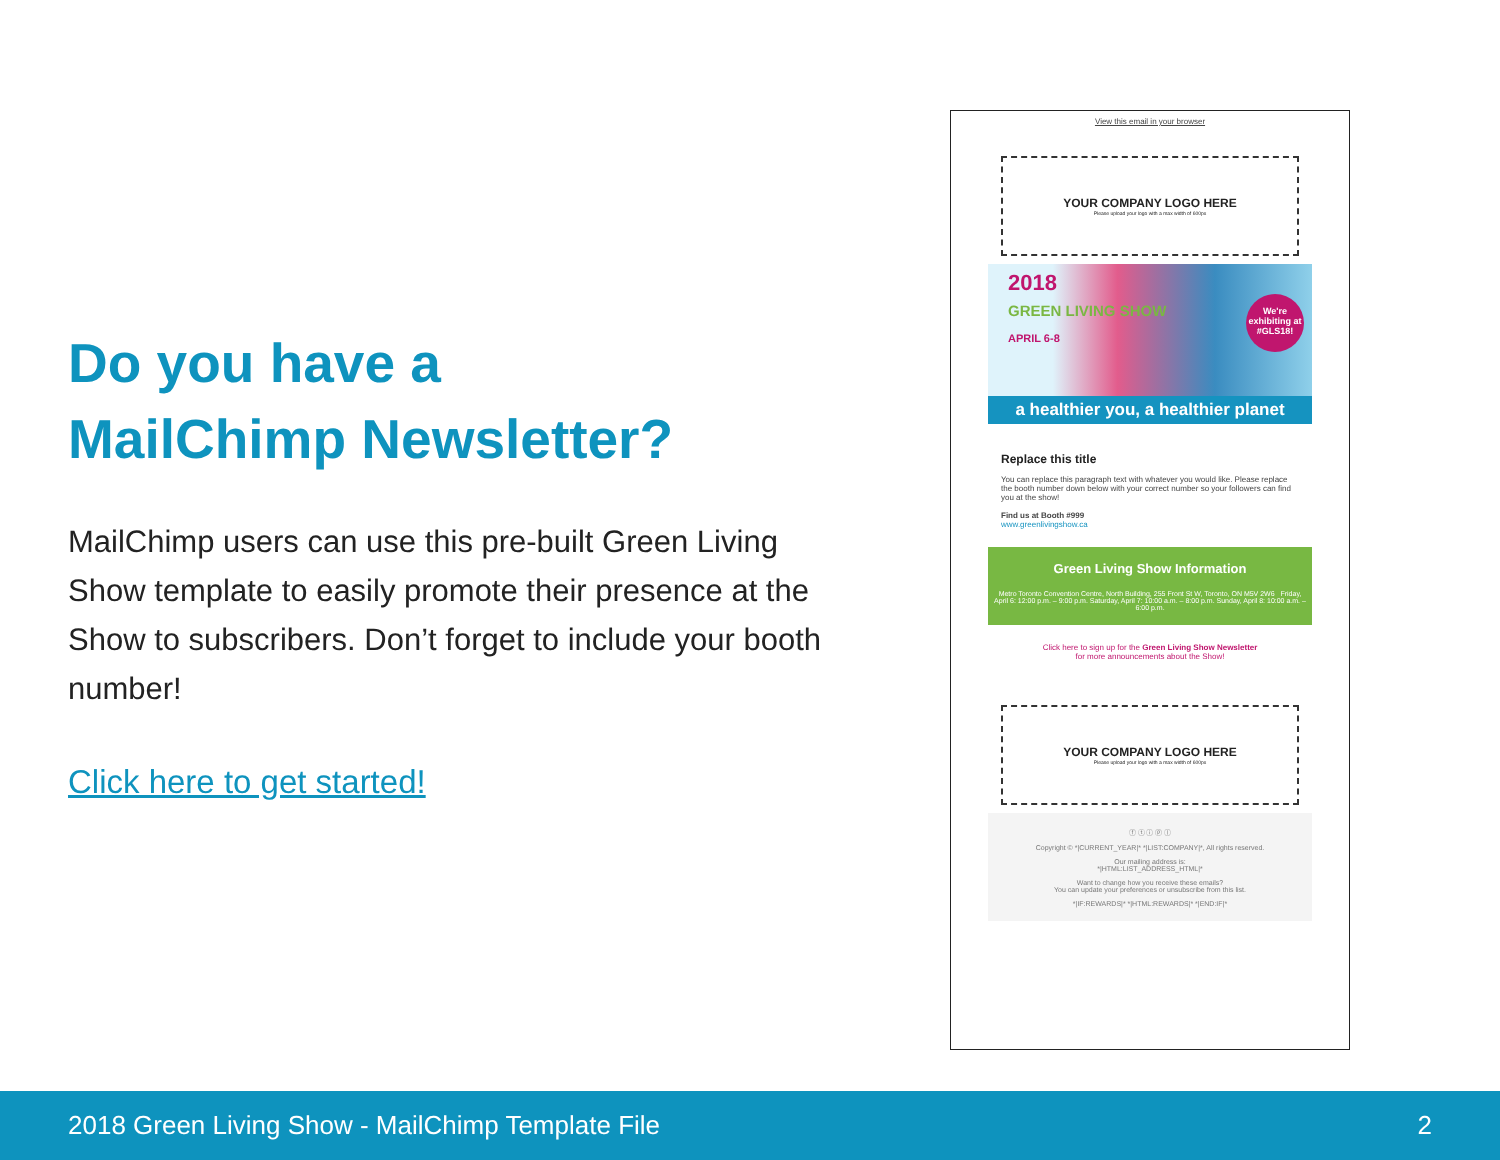Do you have a
MailChimp Newsletter?
MailChimp users can use this pre-built Green Living Show template to easily promote their presence at the Show to subscribers. Don’t forget to include your booth number!
Click here to get started!
View this email in your browser
YOUR COMPANY LOGO HERE
Please upload your logo with a max width of 600px
2018
GREEN LIVING SHOW
APRIL 6-8
We're exhibiting at #GLS18!
a healthier you, a healthier planet
Replace this title
You can replace this paragraph text with whatever you would like. Please replace the booth number down below with your correct number so your followers can find you at the show!
Find us at Booth #999
www.greenlivingshow.ca
Green Living Show Information
Metro Toronto Convention Centre, North Building, 255 Front St W, Toronto, ON M5V 2W6 Friday, April 6: 12:00 p.m. – 9:00 p.m. Saturday, April 7: 10:00 a.m. – 8:00 p.m. Sunday, April 8: 10:00 a.m. – 6:00 p.m.
Click here to sign up for the Green Living Show Newsletter
for more announcements about the Show!
YOUR COMPANY LOGO HERE
Please upload your logo with a max width of 600px
ⓕ ⓣ ⓘ ⓟ ⓛ
Copyright © *|CURRENT_YEAR|* *|LIST:COMPANY|*, All rights reserved.
Our mailing address is:
*|HTML:LIST_ADDRESS_HTML|*
Want to change how you receive these emails?
You can update your preferences or unsubscribe from this list.
*|IF:REWARDS|* *|HTML:REWARDS|* *|END:IF|*
2018 Green Living Show - MailChimp Template File 2